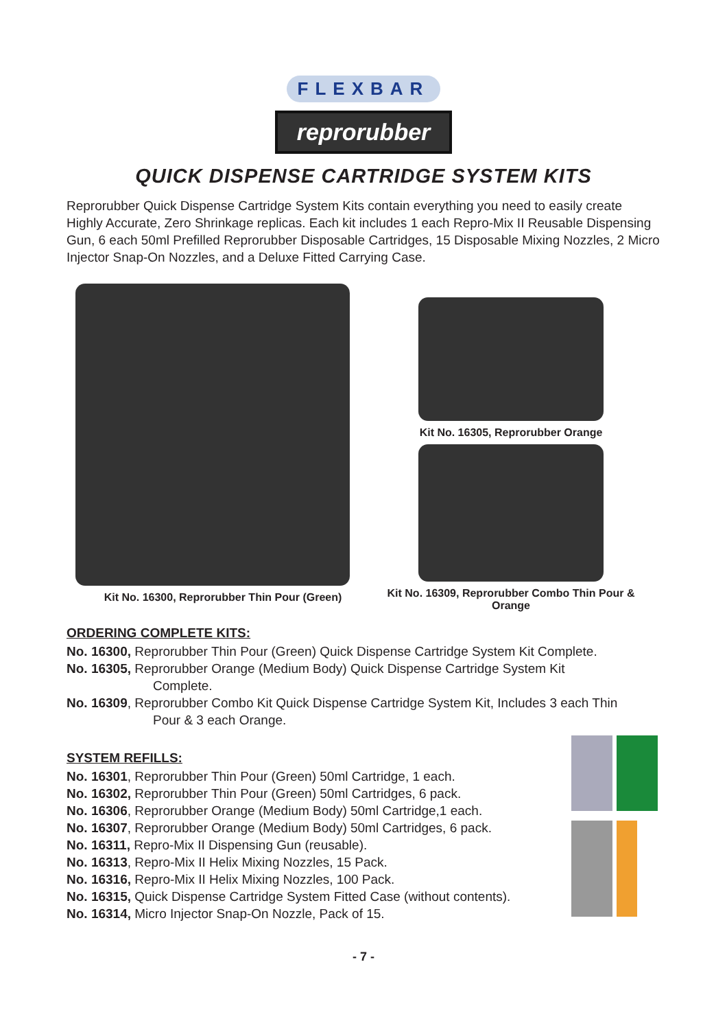FLEXBAR
reprorubber
QUICK DISPENSE CARTRIDGE SYSTEM KITS
Reprorubber Quick Dispense Cartridge System Kits contain everything you need to easily create Highly Accurate, Zero Shrinkage replicas. Each kit includes 1 each Repro-Mix II Reusable Dispensing Gun, 6 each 50ml Prefilled Reprorubber Disposable Cartridges, 15 Disposable Mixing Nozzles, 2 Micro Injector Snap-On Nozzles, and a Deluxe Fitted Carrying Case.
Kit No. 16300, Reprorubber Thin Pour (Green) Kit No. 16305, Reprorubber Orange
Kit No. 16309, Reprorubber Combo Thin Pour & Orange
ORDERING COMPLETE KITS:
No. 16300, Reprorubber Thin Pour (Green) Quick Dispense Cartridge System Kit Complete.
No. 16305, Reprorubber Orange (Medium Body) Quick Dispense Cartridge System Kit
Complete.
No. 16309, Reprorubber Combo Kit Quick Dispense Cartridge System Kit, Includes 3 each Thin
Pour & 3 each Orange.
SYSTEM REFILLS:
No. 16301, Reprorubber Thin Pour (Green) 50ml Cartridge, 1 each.
No. 16302, Reprorubber Thin Pour (Green) 50ml Cartridges, 6 pack.
No. 16306, Reprorubber Orange (Medium Body) 50ml Cartridge,1 each.
No. 16307, Reprorubber Orange (Medium Body) 50ml Cartridges, 6 pack.
No. 16311, Repro-Mix II Dispensing Gun (reusable).
No. 16313, Repro-Mix II Helix Mixing Nozzles, 15 Pack.
No. 16316, Repro-Mix II Helix Mixing Nozzles, 100 Pack.
No. 16315, Quick Dispense Cartridge System Fitted Case (without contents).
No. 16314, Micro Injector Snap-On Nozzle, Pack of 15.
- 7 -